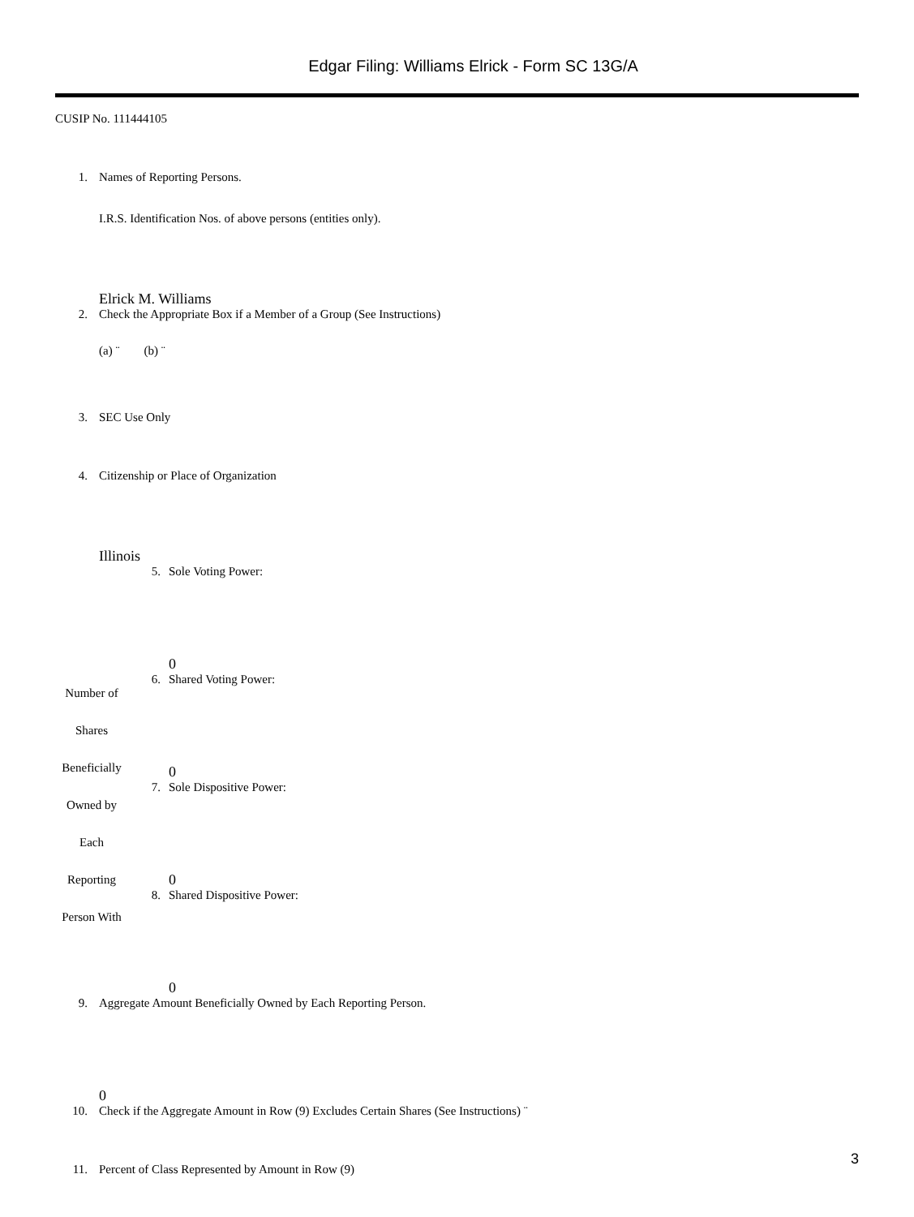Edgar Filing: Williams Elrick - Form SC 13G/A
CUSIP No. 111444105
1. Names of Reporting Persons.
I.R.S. Identification Nos. of above persons (entities only).
Elrick M. Williams
2. Check the Appropriate Box if a Member of a Group (See Instructions)
(a) ¨ (b) ¨
3. SEC Use Only
4. Citizenship or Place of Organization
Illinois
| Number of Shares Beneficially Owned by Each Reporting Person With | 5. | Sole Voting Power: 0 |
| | 6. | Shared Voting Power: 0 |
| | 7. | Sole Dispositive Power: 0 |
| | 8. | Shared Dispositive Power: 0 |
9. Aggregate Amount Beneficially Owned by Each Reporting Person.
0
10. Check if the Aggregate Amount in Row (9) Excludes Certain Shares (See Instructions) ¨
11. Percent of Class Represented by Amount in Row (9)
3